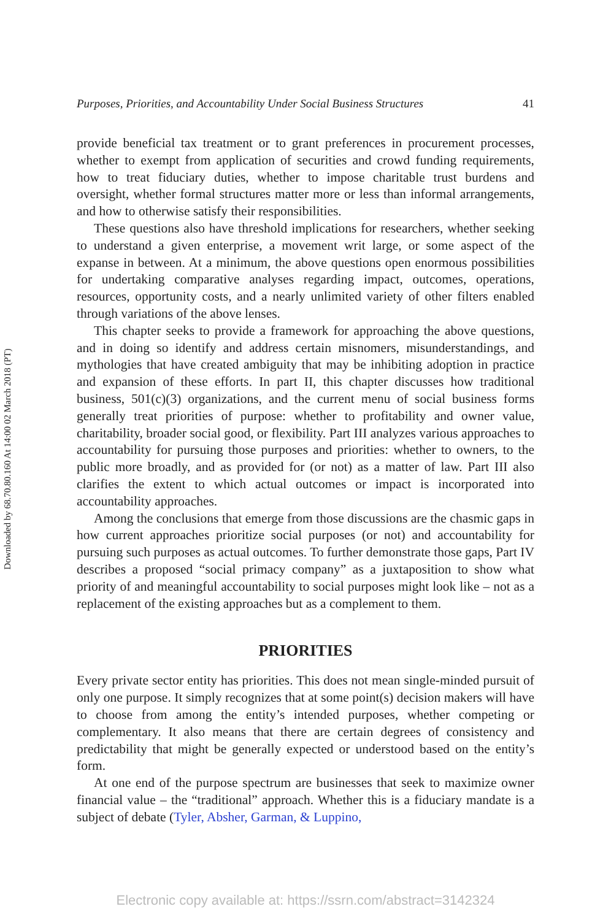Downloaded by 68.70.80.160 At 14:00 02 March 2018 (PT)
Purposes, Priorities, and Accountability Under Social Business Structures 41
provide beneficial tax treatment or to grant preferences in procurement processes, whether to exempt from application of securities and crowd funding requirements, how to treat fiduciary duties, whether to impose charitable trust burdens and oversight, whether formal structures matter more or less than informal arrangements, and how to otherwise satisfy their responsibilities.
These questions also have threshold implications for researchers, whether seeking to understand a given enterprise, a movement writ large, or some aspect of the expanse in between. At a minimum, the above questions open enormous possibilities for undertaking comparative analyses regarding impact, outcomes, operations, resources, opportunity costs, and a nearly unlimited variety of other filters enabled through variations of the above lenses.
This chapter seeks to provide a framework for approaching the above questions, and in doing so identify and address certain misnomers, misunderstandings, and mythologies that have created ambiguity that may be inhibiting adoption in practice and expansion of these efforts. In part II, this chapter discusses how traditional business, 501(c)(3) organizations, and the current menu of social business forms generally treat priorities of purpose: whether to profitability and owner value, charitability, broader social good, or flexibility. Part III analyzes various approaches to accountability for pursuing those purposes and priorities: whether to owners, to the public more broadly, and as provided for (or not) as a matter of law. Part III also clarifies the extent to which actual outcomes or impact is incorporated into accountability approaches.
Among the conclusions that emerge from those discussions are the chasmic gaps in how current approaches prioritize social purposes (or not) and accountability for pursuing such purposes as actual outcomes. To further demonstrate those gaps, Part IV describes a proposed “social primacy company” as a juxtaposition to show what priority of and meaningful accountability to social purposes might look like – not as a replacement of the existing approaches but as a complement to them.
PRIORITIES
Every private sector entity has priorities. This does not mean single-minded pursuit of only one purpose. It simply recognizes that at some point(s) decision makers will have to choose from among the entity’s intended purposes, whether competing or complementary. It also means that there are certain degrees of consistency and predictability that might be generally expected or understood based on the entity’s form.
At one end of the purpose spectrum are businesses that seek to maximize owner financial value – the “traditional” approach. Whether this is a fiduciary mandate is a subject of debate (Tyler, Absher, Garman, & Luppino,
Electronic copy available at: https://ssrn.com/abstract=3142324